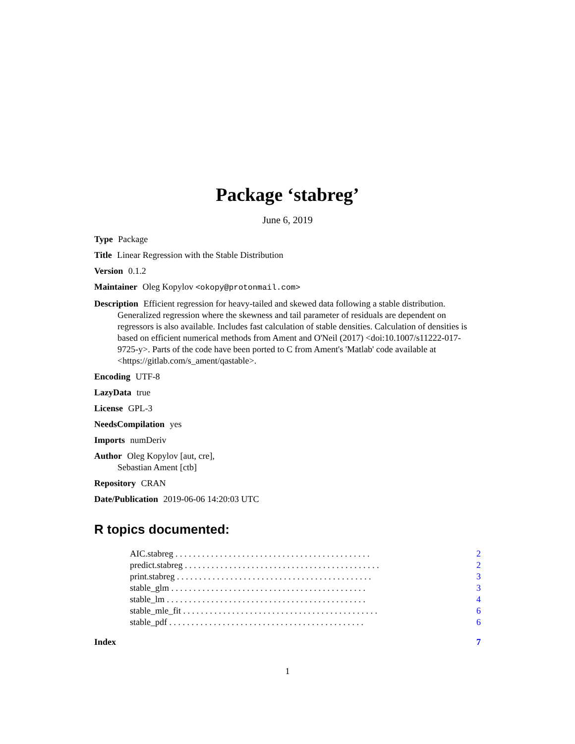Package ‘stabreg’
June 6, 2019
Type Package
Title Linear Regression with the Stable Distribution
Version 0.1.2
Maintainer Oleg Kopylov <okopy@protonmail.com>
Description Efficient regression for heavy-tailed and skewed data following a stable distribution. Generalized regression where the skewness and tail parameter of residuals are dependent on regressors is also available. Includes fast calculation of stable densities. Calculation of densities is based on efficient numerical methods from Ament and O'Neil (2017) <doi:10.1007/s11222-017-9725-y>. Parts of the code have been ported to C from Ament's 'Matlab' code available at <https://gitlab.com/s_ament/qastable>.
Encoding UTF-8
LazyData true
License GPL-3
NeedsCompilation yes
Imports numDeriv
Author Oleg Kopylov [aut, cre],
Sebastian Ament [ctb]
Repository CRAN
Date/Publication 2019-06-06 14:20:03 UTC
R topics documented:
AIC.stabreg . . . . . . . . . . . . . . . . . . . . . . . . . . . . . . . . . . . . . . . . . . . . 2
predict.stabreg . . . . . . . . . . . . . . . . . . . . . . . . . . . . . . . . . . . . . . . . . . . . 2
print.stabreg . . . . . . . . . . . . . . . . . . . . . . . . . . . . . . . . . . . . . . . . . . . . 3
stable_glm . . . . . . . . . . . . . . . . . . . . . . . . . . . . . . . . . . . . . . . . . . . . 3
stable_lm . . . . . . . . . . . . . . . . . . . . . . . . . . . . . . . . . . . . . . . . . . . . . 4
stable_mle_fit . . . . . . . . . . . . . . . . . . . . . . . . . . . . . . . . . . . . . . . . . . . . 6
stable_pdf . . . . . . . . . . . . . . . . . . . . . . . . . . . . . . . . . . . . . . . . . . . . 6
Index 7
1